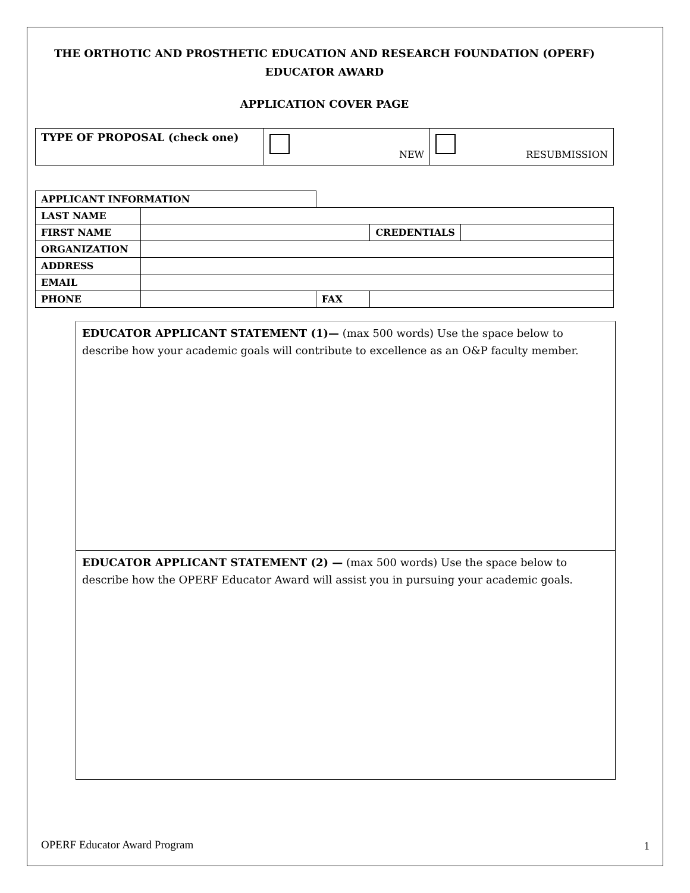THE ORTHOTIC AND PROSTHETIC EDUCATION AND RESEARCH FOUNDATION (OPERF)
EDUCATOR AWARD
APPLICATION COVER PAGE
| TYPE OF PROPOSAL (check one) | NEW | RESUBMISSION |
| APPLICANT INFORMATION | | | | |
| LAST NAME | | | | |
| FIRST NAME | | | CREDENTIALS | |
| ORGANIZATION | | | | |
| ADDRESS | | | | |
| EMAIL | | | | |
| PHONE | | FAX | | |
EDUCATOR APPLICANT STATEMENT (1)— (max 500 words) Use the space below to describe how your academic goals will contribute to excellence as an O&P faculty member.
EDUCATOR APPLICANT STATEMENT (2) — (max 500 words) Use the space below to describe how the OPERF Educator Award will assist you in pursuing your academic goals.
OPERF Educator Award Program 1